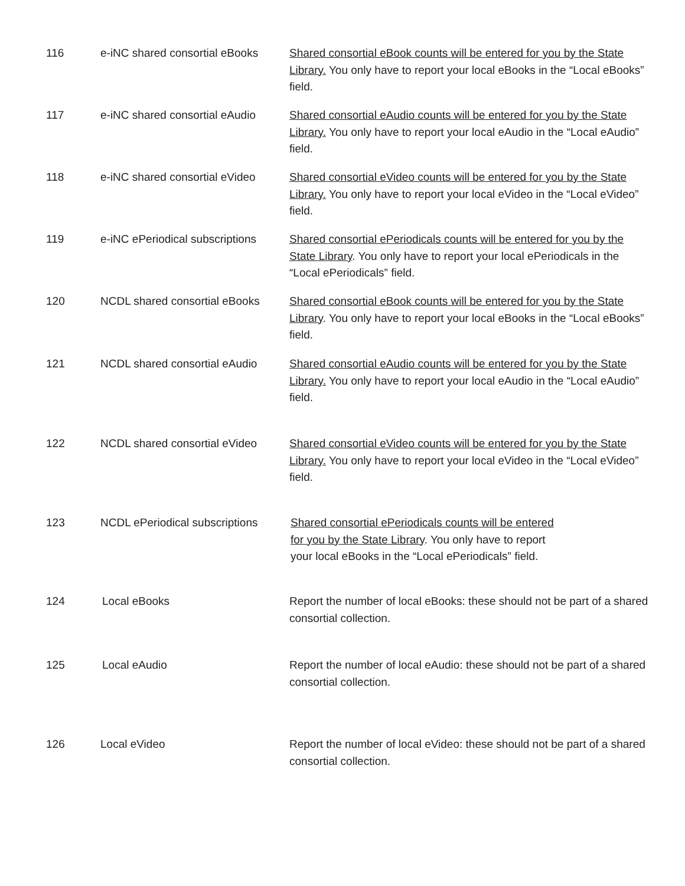| 116 | e-iNC shared consortial eBooks | Shared consortial eBook counts will be entered for you by the State Library. You only have to report your local eBooks in the “Local eBooks” field. |
| 117 | e-iNC shared consortial eAudio | Shared consortial eAudio counts will be entered for you by the State Library. You only have to report your local eAudio in the “Local eAudio” field. |
| 118 | e-iNC shared consortial eVideo | Shared consortial eVideo counts will be entered for you by the State Library. You only have to report your local eVideo in the “Local eVideo” field. |
| 119 | e-iNC ePeriodical subscriptions | Shared consortial ePeriodicals counts will be entered for you by the State Library . You only have to report your local ePeriodicals in the “Local ePeriodicals” field. |
| 120 | NCDL shared consortial eBooks | Shared consortial eBook counts will be entered for you by the State Library . You only have to report your local eBooks in the “Local eBooks” field. |
| 121 | NCDL shared consortial eAudio | Shared consortial eAudio counts will be entered for you by the State Library. You only have to report your local eAudio in the “Local eAudio” field. |
| 122 | NCDL shared consortial eVideo | Shared consortial eVideo counts will be entered for you by the State Library. You only have to report your local eVideo in the “Local eVideo” field. |
| 123 | NCDL ePeriodical subscriptions | Shared consortial ePeriodicals counts will be entered for you by the State Library . You only have to report your local eBooks in the “Local ePeriodicals” field. |
| 124 | Local eBooks | Report the number of local eBooks: these should not be part of a shared consortial collection. |
| 125 | Local eAudio | Report the number of local eAudio: these should not be part of a shared consortial collection. |
| 126 | Local eVideo | Report the number of local eVideo: these should not be part of a shared consortial collection. |